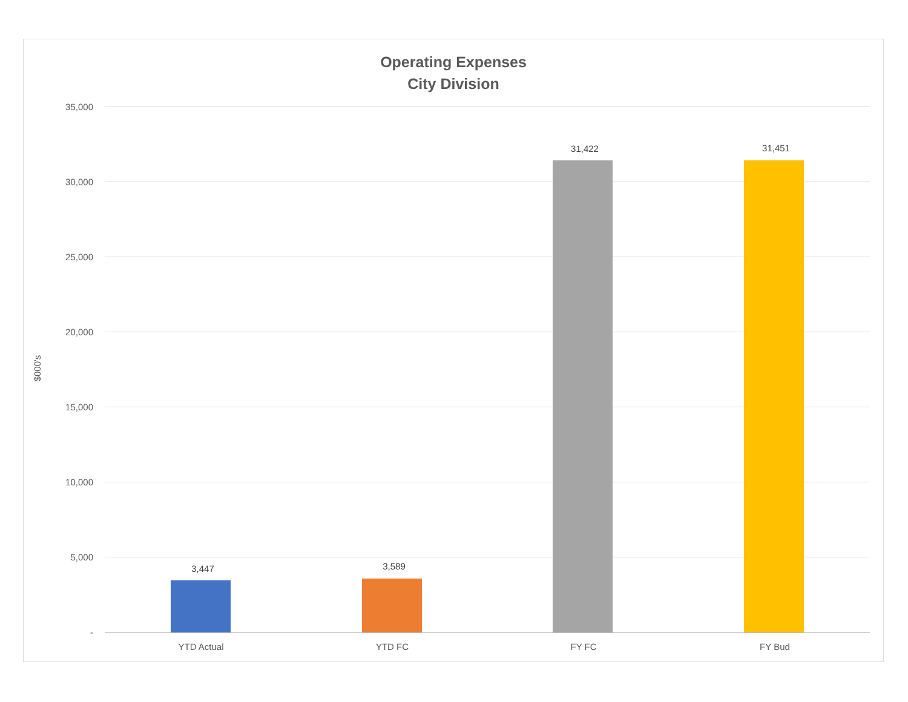Operating Expenses
City Division
$000's
35,000
30,000
25,000
20,000
15,000
10,000
5,000
-
3,447 3,589
31,422 31,451
YTD Actual YTD FC FY FC FY Bud